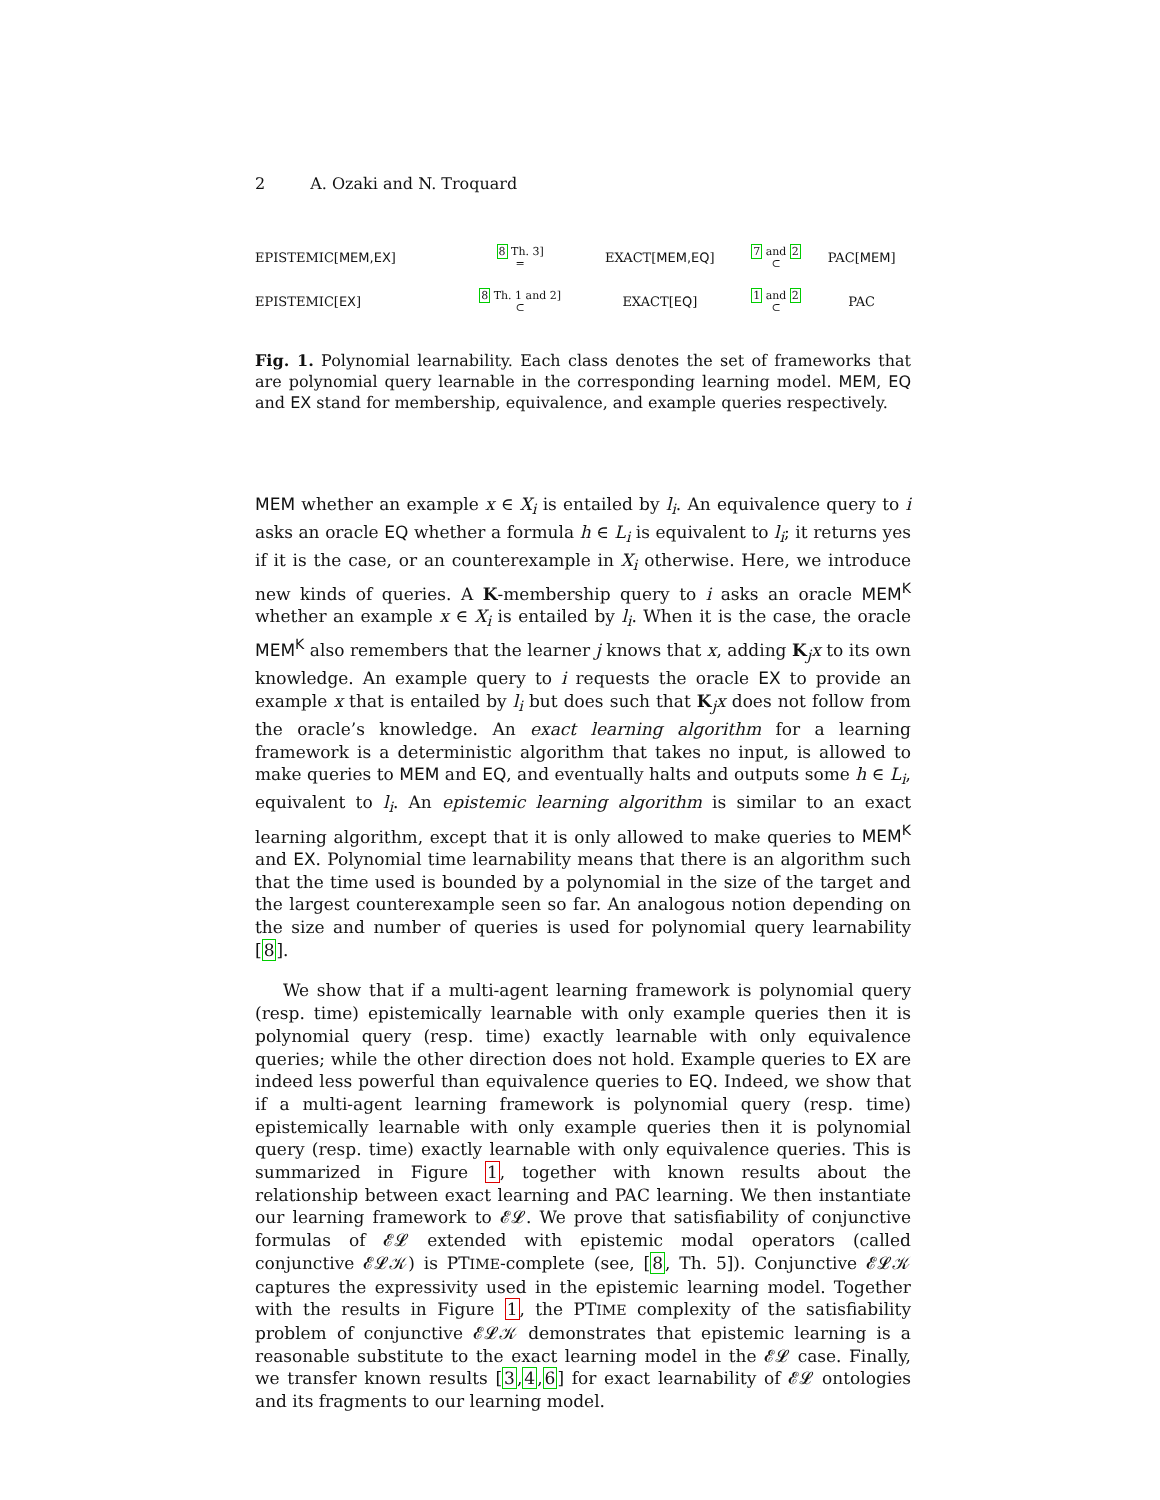2 A. Ozaki and N. Troquard
| EPISTEMIC[ MEM,EX ] | 8 Th. 3] = | EXACT[ MEM,EQ ] | 7 and 2 ⊂ | PAC[ MEM ] |
| EPISTEMIC[ EX ] | 8 Th. 1 and 2] ⊂ | EXACT[ EQ ] | 1 and 2 ⊂ | PAC |
Fig. 1. Polynomial learnability. Each class denotes the set of frameworks that are polynomial query learnable in the corresponding learning model. MEM, EQ and EX stand for membership, equivalence, and example queries respectively.
MEM whether an example x ∈ X<sub>i</sub> is entailed by l<sub>i</sub>. An equivalence query to i asks an oracle EQ whether a formula h ∈ L<sub>i</sub> is equivalent to l<sub>i</sub>; it returns yes if it is the case, or an counterexample in X<sub>i</sub> otherwise. Here, we introduce new kinds of queries. A K-membership query to i asks an oracle MEM<sup>K</sup> whether an example x ∈ X<sub>i</sub> is entailed by l<sub>i</sub>. When it is the case, the oracle MEM<sup>K</sup> also remembers that the learner j knows that x, adding K<sub>j</sub>x to its own knowledge. An example query to i requests the oracle EX to provide an example x that is entailed by l<sub>i</sub> but does such that K<sub>j</sub>x does not follow from the oracle’s knowledge. An exact learning algorithm for a learning framework is a deterministic algorithm that takes no input, is allowed to make queries to MEM and EQ, and eventually halts and outputs some h ∈ L<sub>i</sub>, equivalent to l<sub>i</sub>. An epistemic learning algorithm is similar to an exact learning algorithm, except that it is only allowed to make queries to MEM<sup>K</sup> and EX. Polynomial time learnability means that there is an algorithm such that the time used is bounded by a polynomial in the size of the target and the largest counterexample seen so far. An analogous notion depending on the size and number of queries is used for polynomial query learnability [8].
We show that if a multi-agent learning framework is polynomial query (resp. time) epistemically learnable with only example queries then it is polynomial query (resp. time) exactly learnable with only equivalence queries; while the other direction does not hold. Example queries to EX are indeed less powerful than equivalence queries to EQ. Indeed, we show that if a multi-agent learning framework is polynomial query (resp. time) epistemically learnable with only example queries then it is polynomial query (resp. time) exactly learnable with only equivalence queries. This is summarized in Figure 1, together with known results about the relationship between exact learning and PAC learning. We then instantiate our learning framework to 𝓔𝓛. We prove that satisfiability of conjunctive formulas of 𝓔𝓛 extended with epistemic modal operators (called conjunctive 𝓔𝓛𝒦) is PTIME-complete (see, [8, Th. 5]). Conjunctive 𝓔𝓛𝒦 captures the expressivity used in the epistemic learning model. Together with the results in Figure 1, the PTIME complexity of the satisfiability problem of conjunctive 𝓔𝓛𝒦 demonstrates that epistemic learning is a reasonable substitute to the exact learning model in the 𝓔𝓛 case. Finally, we transfer known results [3,4,6] for exact learnability of 𝓔𝓛 ontologies and its fragments to our learning model.